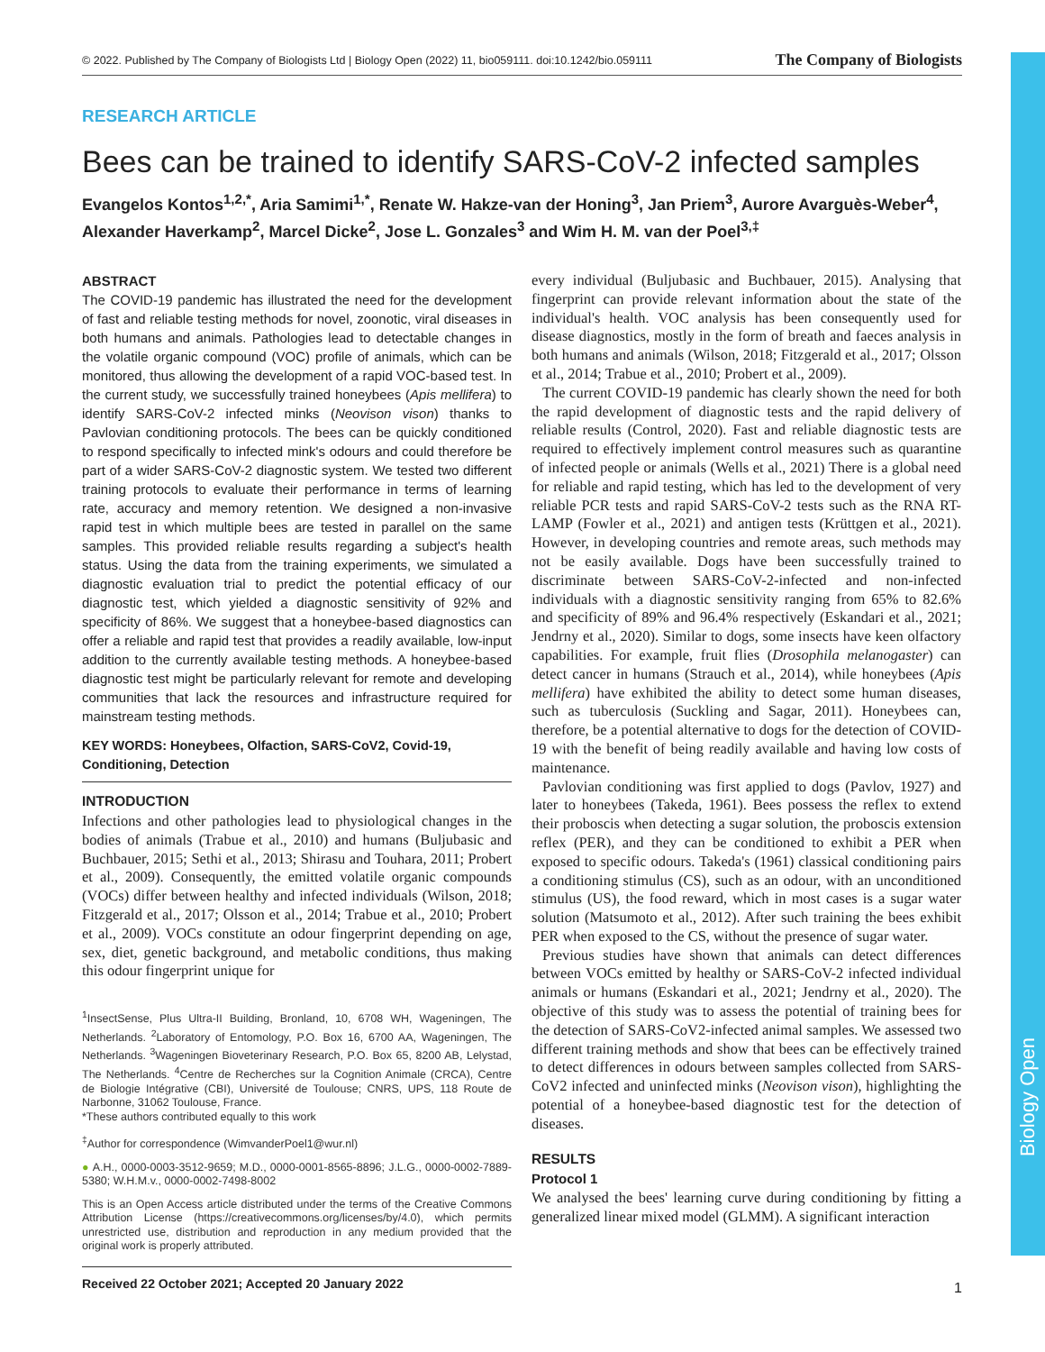Biology Open
© 2022. Published by The Company of Biologists Ltd | Biology Open (2022) 11, bio059111. doi:10.1242/bio.059111 The Company of Biologists
RESEARCH ARTICLE
Bees can be trained to identify SARS-CoV-2 infected samples
Evangelos Kontos<sup>1,2,*</sup>, Aria Samimi<sup>1,*</sup>, Renate W. Hakze-van der Honing<sup>3</sup>, Jan Priem<sup>3</sup>, Aurore Avarguès-Weber<sup>4</sup>, Alexander Haverkamp<sup>2</sup>, Marcel Dicke<sup>2</sup>, Jose L. Gonzales<sup>3</sup> and Wim H. M. van der Poel<sup>3,‡</sup>
ABSTRACT
The COVID-19 pandemic has illustrated the need for the development of fast and reliable testing methods for novel, zoonotic, viral diseases in both humans and animals. Pathologies lead to detectable changes in the volatile organic compound (VOC) profile of animals, which can be monitored, thus allowing the development of a rapid VOC-based test. In the current study, we successfully trained honeybees (Apis mellifera) to identify SARS-CoV-2 infected minks (Neovison vison) thanks to Pavlovian conditioning protocols. The bees can be quickly conditioned to respond specifically to infected mink's odours and could therefore be part of a wider SARS-CoV-2 diagnostic system. We tested two different training protocols to evaluate their performance in terms of learning rate, accuracy and memory retention. We designed a non-invasive rapid test in which multiple bees are tested in parallel on the same samples. This provided reliable results regarding a subject's health status. Using the data from the training experiments, we simulated a diagnostic evaluation trial to predict the potential efficacy of our diagnostic test, which yielded a diagnostic sensitivity of 92% and specificity of 86%. We suggest that a honeybee-based diagnostics can offer a reliable and rapid test that provides a readily available, low-input addition to the currently available testing methods. A honeybee-based diagnostic test might be particularly relevant for remote and developing communities that lack the resources and infrastructure required for mainstream testing methods.
KEY WORDS: Honeybees, Olfaction, SARS-CoV2, Covid-19, Conditioning, Detection
INTRODUCTION
Infections and other pathologies lead to physiological changes in the bodies of animals (Trabue et al., 2010) and humans (Buljubasic and Buchbauer, 2015; Sethi et al., 2013; Shirasu and Touhara, 2011; Probert et al., 2009). Consequently, the emitted volatile organic compounds (VOCs) differ between healthy and infected individuals (Wilson, 2018; Fitzgerald et al., 2017; Olsson et al., 2014; Trabue et al., 2010; Probert et al., 2009). VOCs constitute an odour fingerprint depending on age, sex, diet, genetic background, and metabolic conditions, thus making this odour fingerprint unique for
<sup>1</sup> InsectSense, Plus Ultra-II Building, Bronland, 10, 6708 WH, Wageningen, The Netherlands. <sup>2</sup>Laboratory of Entomology, P.O. Box 16, 6700 AA, Wageningen, The Netherlands. <sup>3</sup>Wageningen Bioveterinary Research, P.O. Box 65, 8200 AB, Lelystad, The Netherlands. <sup>4</sup>Centre de Recherches sur la Cognition Animale (CRCA), Centre de Biologie Intégrative (CBI), Université de Toulouse; CNRS, UPS, 118 Route de Narbonne, 31062 Toulouse, France.
*These authors contributed equally to this work
<sup>‡</sup> Author for correspondence (WimvanderPoel1@wur.nl)
● A.H., 0000-0003-3512-9659; M.D., 0000-0001-8565-8896; J.L.G., 0000-0002-7889-5380; W.H.M.v., 0000-0002-7498-8002
This is an Open Access article distributed under the terms of the Creative Commons Attribution License (https://creativecommons.org/licenses/by/4.0), which permits unrestricted use, distribution and reproduction in any medium provided that the original work is properly attributed.
Received 22 October 2021; Accepted 20 January 2022
every individual (Buljubasic and Buchbauer, 2015). Analysing that fingerprint can provide relevant information about the state of the individual's health. VOC analysis has been consequently used for disease diagnostics, mostly in the form of breath and faeces analysis in both humans and animals (Wilson, 2018; Fitzgerald et al., 2017; Olsson et al., 2014; Trabue et al., 2010; Probert et al., 2009).
The current COVID-19 pandemic has clearly shown the need for both the rapid development of diagnostic tests and the rapid delivery of reliable results (Control, 2020). Fast and reliable diagnostic tests are required to effectively implement control measures such as quarantine of infected people or animals (Wells et al., 2021) There is a global need for reliable and rapid testing, which has led to the development of very reliable PCR tests and rapid SARS-CoV-2 tests such as the RNA RT-LAMP (Fowler et al., 2021) and antigen tests (Krüttgen et al., 2021). However, in developing countries and remote areas, such methods may not be easily available. Dogs have been successfully trained to discriminate between SARS-CoV-2-infected and non-infected individuals with a diagnostic sensitivity ranging from 65% to 82.6% and specificity of 89% and 96.4% respectively (Eskandari et al., 2021; Jendrny et al., 2020). Similar to dogs, some insects have keen olfactory capabilities. For example, fruit flies (Drosophila melanogaster) can detect cancer in humans (Strauch et al., 2014), while honeybees (Apis mellifera) have exhibited the ability to detect some human diseases, such as tuberculosis (Suckling and Sagar, 2011). Honeybees can, therefore, be a potential alternative to dogs for the detection of COVID-19 with the benefit of being readily available and having low costs of maintenance.
Pavlovian conditioning was first applied to dogs (Pavlov, 1927) and later to honeybees (Takeda, 1961). Bees possess the reflex to extend their proboscis when detecting a sugar solution, the proboscis extension reflex (PER), and they can be conditioned to exhibit a PER when exposed to specific odours. Takeda's (1961) classical conditioning pairs a conditioning stimulus (CS), such as an odour, with an unconditioned stimulus (US), the food reward, which in most cases is a sugar water solution (Matsumoto et al., 2012). After such training the bees exhibit PER when exposed to the CS, without the presence of sugar water.
Previous studies have shown that animals can detect differences between VOCs emitted by healthy or SARS-CoV-2 infected individual animals or humans (Eskandari et al., 2021; Jendrny et al., 2020). The objective of this study was to assess the potential of training bees for the detection of SARS-CoV2-infected animal samples. We assessed two different training methods and show that bees can be effectively trained to detect differences in odours between samples collected from SARS-CoV2 infected and uninfected minks (Neovison vison), highlighting the potential of a honeybee-based diagnostic test for the detection of diseases.
RESULTS
Protocol 1
We analysed the bees' learning curve during conditioning by fitting a generalized linear mixed model (GLMM). A significant interaction
1